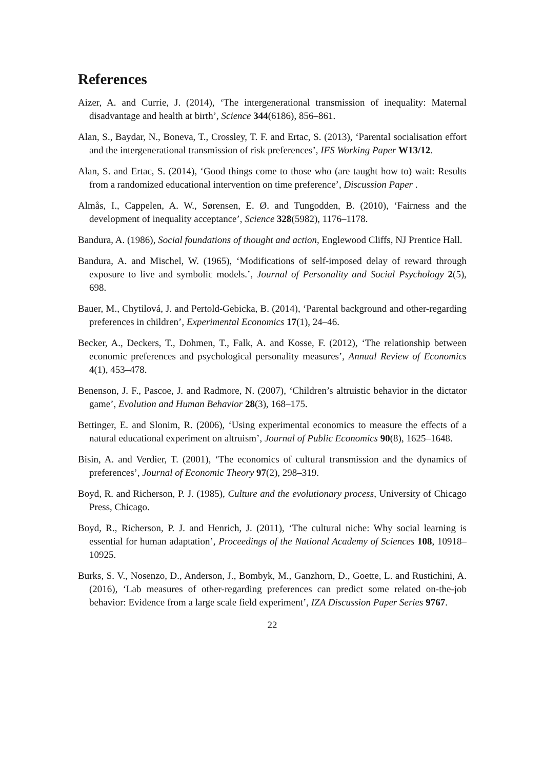References
Aizer, A. and Currie, J. (2014), ‘The intergenerational transmission of inequality: Maternal disadvantage and health at birth’, Science 344(6186), 856–861.
Alan, S., Baydar, N., Boneva, T., Crossley, T. F. and Ertac, S. (2013), ‘Parental socialisation effort and the intergenerational transmission of risk preferences’, IFS Working Paper W13/12.
Alan, S. and Ertac, S. (2014), ‘Good things come to those who (are taught how to) wait: Results from a randomized educational intervention on time preference’, Discussion Paper .
Almås, I., Cappelen, A. W., Sørensen, E. Ø. and Tungodden, B. (2010), ‘Fairness and the development of inequality acceptance’, Science 328(5982), 1176–1178.
Bandura, A. (1986), Social foundations of thought and action, Englewood Cliffs, NJ Prentice Hall.
Bandura, A. and Mischel, W. (1965), ‘Modifications of self-imposed delay of reward through exposure to live and symbolic models.’, Journal of Personality and Social Psychology 2(5), 698.
Bauer, M., Chytilová, J. and Pertold-Gebicka, B. (2014), ‘Parental background and other-regarding preferences in children’, Experimental Economics 17(1), 24–46.
Becker, A., Deckers, T., Dohmen, T., Falk, A. and Kosse, F. (2012), ‘The relationship between economic preferences and psychological personality measures’, Annual Review of Economics 4(1), 453–478.
Benenson, J. F., Pascoe, J. and Radmore, N. (2007), ‘Children’s altruistic behavior in the dictator game’, Evolution and Human Behavior 28(3), 168–175.
Bettinger, E. and Slonim, R. (2006), ‘Using experimental economics to measure the effects of a natural educational experiment on altruism’, Journal of Public Economics 90(8), 1625–1648.
Bisin, A. and Verdier, T. (2001), ‘The economics of cultural transmission and the dynamics of preferences’, Journal of Economic Theory 97(2), 298–319.
Boyd, R. and Richerson, P. J. (1985), Culture and the evolutionary process, University of Chicago Press, Chicago.
Boyd, R., Richerson, P. J. and Henrich, J. (2011), ‘The cultural niche: Why social learning is essential for human adaptation’, Proceedings of the National Academy of Sciences 108, 10918–10925.
Burks, S. V., Nosenzo, D., Anderson, J., Bombyk, M., Ganzhorn, D., Goette, L. and Rustichini, A. (2016), ‘Lab measures of other-regarding preferences can predict some related on-the-job behavior: Evidence from a large scale field experiment’, IZA Discussion Paper Series 9767.
22